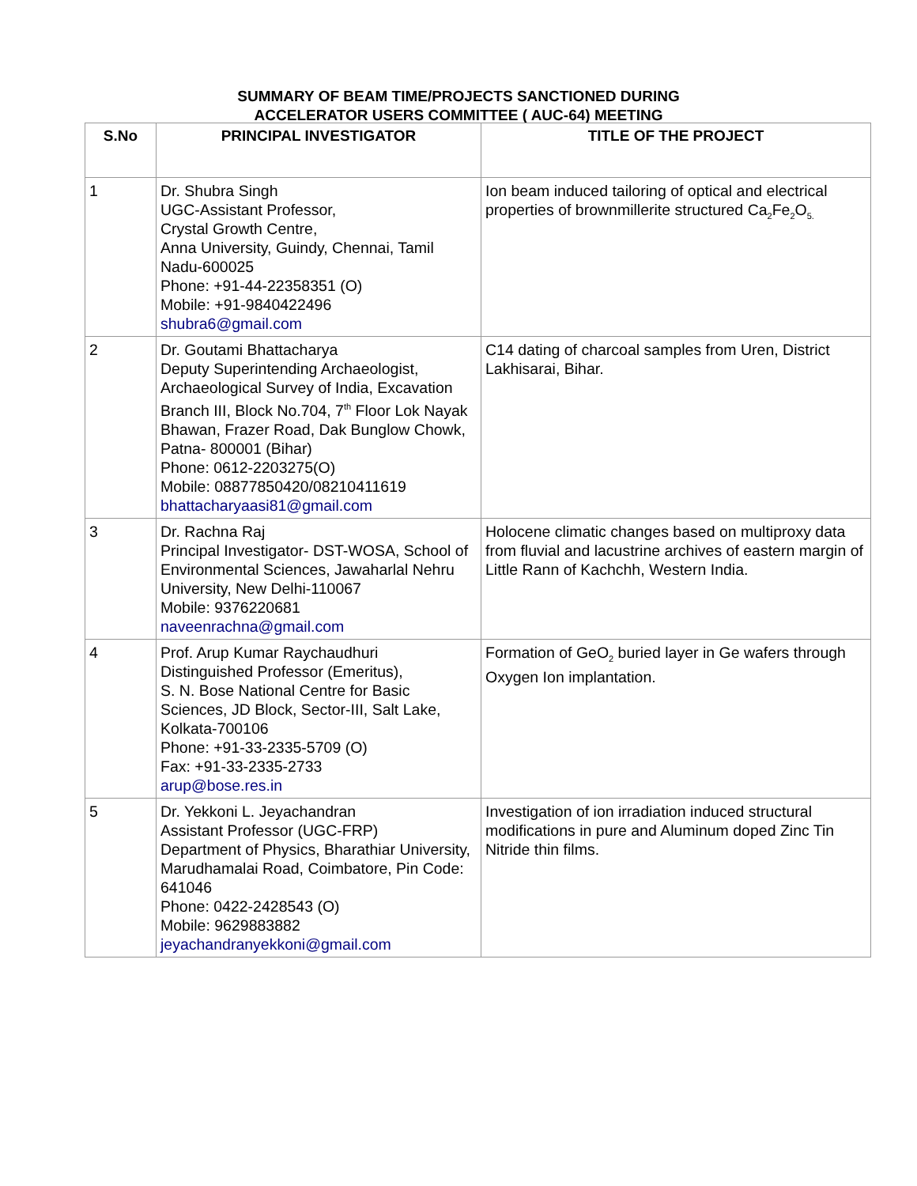SUMMARY OF BEAM TIME/PROJECTS SANCTIONED DURING
ACCELERATOR USERS COMMITTEE ( AUC-64) MEETING
| S.No | PRINCIPAL INVESTIGATOR | TITLE OF THE PROJECT |
| --- | --- | --- |
| 1 | Dr. Shubra Singh UGC-Assistant Professor, Crystal Growth Centre, Anna University, Guindy, Chennai, Tamil Nadu-600025 Phone: +91-44-22358351 (O) Mobile: +91-9840422496 shubra6@gmail.com | Ion beam induced tailoring of optical and electrical properties of brownmillerite structured Ca<sub>2</sub>Fe<sub>2</sub>O<sub>5.</sub> |
| 2 | Dr. Goutami Bhattacharya Deputy Superintending Archaeologist, Archaeological Survey of India, Excavation Branch III, Block No.704, 7<sup>th</sup> Floor Lok Nayak Bhawan, Frazer Road, Dak Bunglow Chowk, Patna- 800001 (Bihar) Phone: 0612-2203275(O) Mobile: 08877850420/08210411619 bhattacharyaasi81@gmail.com | C14 dating of charcoal samples from Uren, District Lakhisarai, Bihar. |
| 3 | Dr. Rachna Raj Principal Investigator- DST-WOSA, School of Environmental Sciences, Jawaharlal Nehru University, New Delhi-110067 Mobile: 9376220681 naveenrachna@gmail.com | Holocene climatic changes based on multiproxy data from fluvial and lacustrine archives of eastern margin of Little Rann of Kachchh, Western India. |
| 4 | Prof. Arup Kumar Raychaudhuri Distinguished Professor (Emeritus), S. N. Bose National Centre for Basic Sciences, JD Block, Sector-III, Salt Lake, Kolkata-700106 Phone: +91-33-2335-5709 (O) Fax: +91-33-2335-2733 arup@bose.res.in | Formation of GeO<sub>2</sub> buried layer in Ge wafers through Oxygen Ion implantation. |
| 5 | Dr. Yekkoni L. Jeyachandran Assistant Professor (UGC-FRP) Department of Physics, Bharathiar University, Marudhamalai Road, Coimbatore, Pin Code: 641046 Phone: 0422-2428543 (O) Mobile: 9629883882 jeyachandranyekkoni@gmail.com | Investigation of ion irradiation induced structural modifications in pure and Aluminum doped Zinc Tin Nitride thin films. |